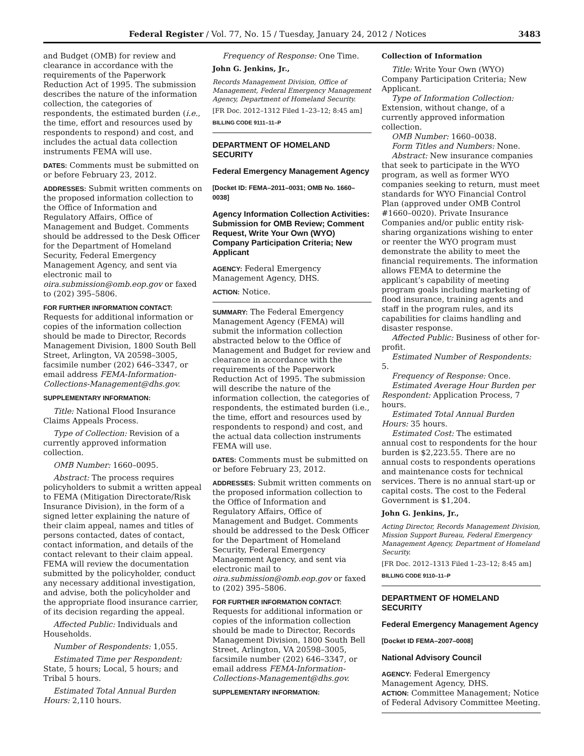Federal Register / Vol. 77, No. 15 / Tuesday, January 24, 2012 / Notices 3483
and Budget (OMB) for review and clearance in accordance with the requirements of the Paperwork Reduction Act of 1995. The submission describes the nature of the information collection, the categories of respondents, the estimated burden (i.e., the time, effort and resources used by respondents to respond) and cost, and includes the actual data collection instruments FEMA will use.
DATES: Comments must be submitted on or before February 23, 2012.
ADDRESSES: Submit written comments on the proposed information collection to the Office of Information and Regulatory Affairs, Office of Management and Budget. Comments should be addressed to the Desk Officer for the Department of Homeland Security, Federal Emergency Management Agency, and sent via electronic mail to oira.submission@omb.eop.gov or faxed to (202) 395–5806.
FOR FURTHER INFORMATION CONTACT:
Requests for additional information or copies of the information collection should be made to Director, Records Management Division, 1800 South Bell Street, Arlington, VA 20598–3005, facsimile number (202) 646–3347, or email address FEMA-Information-Collections-Management@dhs.gov.
SUPPLEMENTARY INFORMATION:
Title: National Flood Insurance Claims Appeals Process.
Type of Collection: Revision of a currently approved information collection.
OMB Number: 1660–0095.
Abstract: The process requires policyholders to submit a written appeal to FEMA (Mitigation Directorate/Risk Insurance Division), in the form of a signed letter explaining the nature of their claim appeal, names and titles of persons contacted, dates of contact, contact information, and details of the contact relevant to their claim appeal. FEMA will review the documentation submitted by the policyholder, conduct any necessary additional investigation, and advise, both the policyholder and the appropriate flood insurance carrier, of its decision regarding the appeal.
Affected Public: Individuals and Households.
Number of Respondents: 1,055.
Estimated Time per Respondent: State, 5 hours; Local, 5 hours; and Tribal 5 hours.
Estimated Total Annual Burden Hours: 2,110 hours.
Frequency of Response: One Time.
John G. Jenkins, Jr.,
Records Management Division, Office of Management, Federal Emergency Management Agency, Department of Homeland Security.
[FR Doc. 2012–1312 Filed 1–23–12; 8:45 am]
BILLING CODE 9111–11–P
DEPARTMENT OF HOMELAND SECURITY
Federal Emergency Management Agency
[Docket ID: FEMA–2011–0031; OMB No. 1660–0038]
Agency Information Collection Activities: Submission for OMB Review; Comment Request, Write Your Own (WYO) Company Participation Criteria; New Applicant
AGENCY: Federal Emergency Management Agency, DHS.
ACTION: Notice.
SUMMARY: The Federal Emergency Management Agency (FEMA) will submit the information collection abstracted below to the Office of Management and Budget for review and clearance in accordance with the requirements of the Paperwork Reduction Act of 1995. The submission will describe the nature of the information collection, the categories of respondents, the estimated burden (i.e., the time, effort and resources used by respondents to respond) and cost, and the actual data collection instruments FEMA will use.
DATES: Comments must be submitted on or before February 23, 2012.
ADDRESSES: Submit written comments on the proposed information collection to the Office of Information and Regulatory Affairs, Office of Management and Budget. Comments should be addressed to the Desk Officer for the Department of Homeland Security, Federal Emergency Management Agency, and sent via electronic mail to oira.submission@omb.eop.gov or faxed to (202) 395–5806.
FOR FURTHER INFORMATION CONTACT:
Requests for additional information or copies of the information collection should be made to Director, Records Management Division, 1800 South Bell Street, Arlington, VA 20598–3005, facsimile number (202) 646–3347, or email address FEMA-Information-Collections-Management@dhs.gov.
SUPPLEMENTARY INFORMATION:
Collection of Information
Title: Write Your Own (WYO) Company Participation Criteria; New Applicant.
Type of Information Collection: Extension, without change, of a currently approved information collection.
OMB Number: 1660–0038.
Form Titles and Numbers: None.
Abstract: New insurance companies that seek to participate in the WYO program, as well as former WYO companies seeking to return, must meet standards for WYO Financial Control Plan (approved under OMB Control #1660–0020). Private Insurance Companies and/or public entity risk-sharing organizations wishing to enter or reenter the WYO program must demonstrate the ability to meet the financial requirements. The information allows FEMA to determine the applicant’s capability of meeting program goals including marketing of flood insurance, training agents and staff in the program rules, and its capabilities for claims handling and disaster response.
Affected Public: Business of other for-profit.
Estimated Number of Respondents: 5.
Frequency of Response: Once.
Estimated Average Hour Burden per Respondent: Application Process, 7 hours.
Estimated Total Annual Burden Hours: 35 hours.
Estimated Cost: The estimated annual cost to respondents for the hour burden is $2,223.55. There are no annual costs to respondents operations and maintenance costs for technical services. There is no annual start-up or capital costs. The cost to the Federal Government is $1,204.
John G. Jenkins, Jr.,
Acting Director, Records Management Division, Mission Support Bureau, Federal Emergency Management Agency, Department of Homeland Security.
[FR Doc. 2012–1313 Filed 1–23–12; 8:45 am]
BILLING CODE 9110–11–P
DEPARTMENT OF HOMELAND SECURITY
Federal Emergency Management Agency
[Docket ID FEMA–2007–0008]
National Advisory Council
AGENCY: Federal Emergency Management Agency, DHS.
ACTION: Committee Management; Notice of Federal Advisory Committee Meeting.